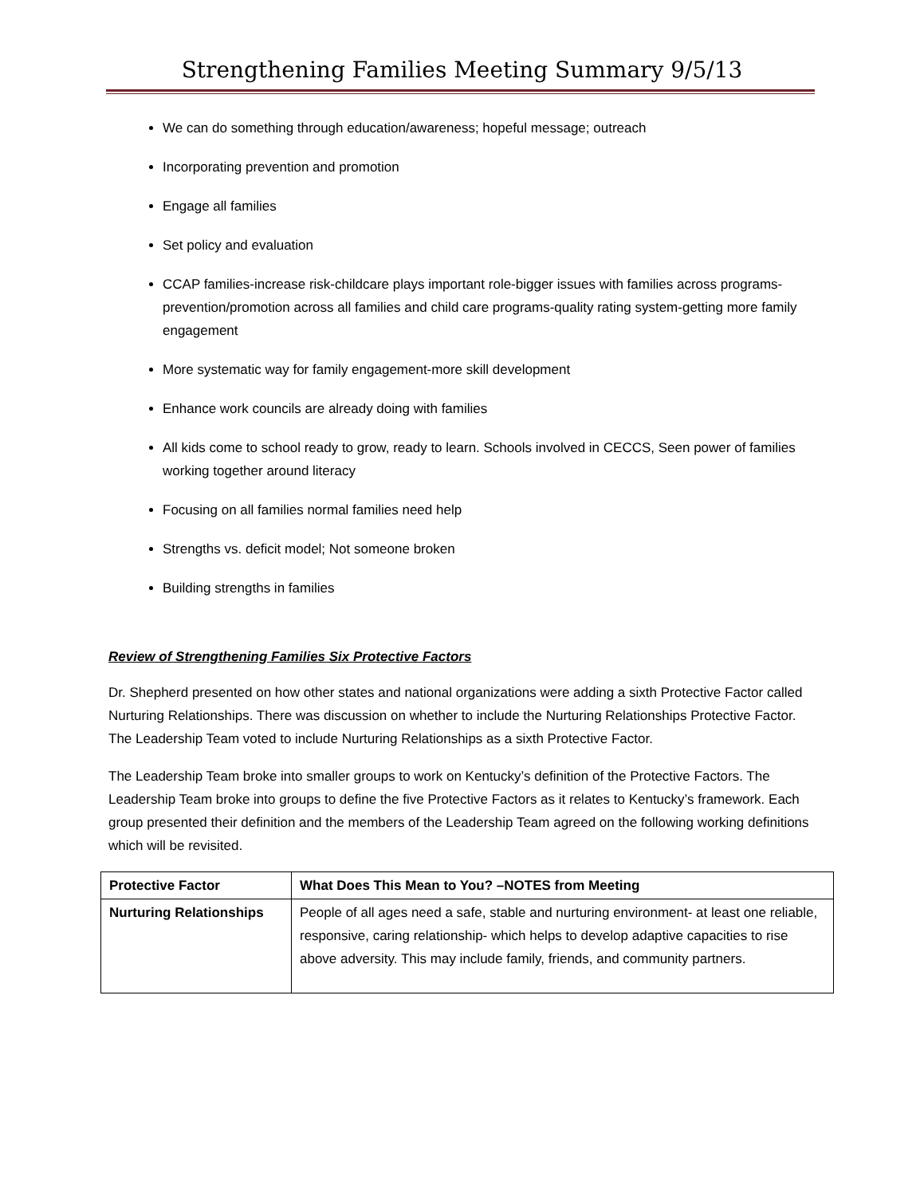Strengthening Families Meeting Summary 9/5/13
We can do something through education/awareness; hopeful message; outreach
Incorporating prevention and promotion
Engage all families
Set policy and evaluation
CCAP families-increase risk-childcare plays important role-bigger issues with families across programs-prevention/promotion across all families and child care programs-quality rating system-getting more family engagement
More systematic way for family engagement-more skill development
Enhance work councils are already doing with families
All kids come to school ready to grow, ready to learn. Schools involved in CECCS, Seen power of families working together around literacy
Focusing on all families normal families need help
Strengths vs. deficit model; Not someone broken
Building strengths in families
Review of Strengthening Families Six Protective Factors
Dr. Shepherd presented on how other states and national organizations were adding a sixth Protective Factor called Nurturing Relationships. There was discussion on whether to include the Nurturing Relationships Protective Factor. The Leadership Team voted to include Nurturing Relationships as a sixth Protective Factor.
The Leadership Team broke into smaller groups to work on Kentucky’s definition of the Protective Factors. The Leadership Team broke into groups to define the five Protective Factors as it relates to Kentucky’s framework. Each group presented their definition and the members of the Leadership Team agreed on the following working definitions which will be revisited.
| Protective Factor | What Does This Mean to You? –NOTES from Meeting |
| --- | --- |
| Nurturing Relationships | People of all ages need a safe, stable and nurturing environment- at least one reliable, responsive, caring relationship- which helps to develop adaptive capacities to rise above adversity. This may include family, friends, and community partners. |